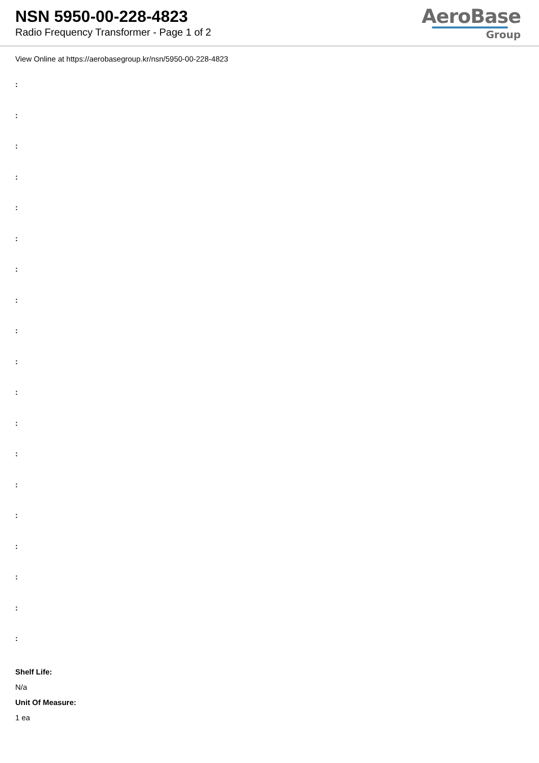NSN 5950-00-228-4823
Radio Frequency Transformer - Page 1 of 2
AeroBase
Group
View Online at https://aerobasegroup.kr/nsn/5950-00-228-4823
:
:
:
:
:
:
:
:
:
:
:
:
:
:
:
:
:
:
:
Shelf Life:
N/a
Unit Of Measure:
1 ea